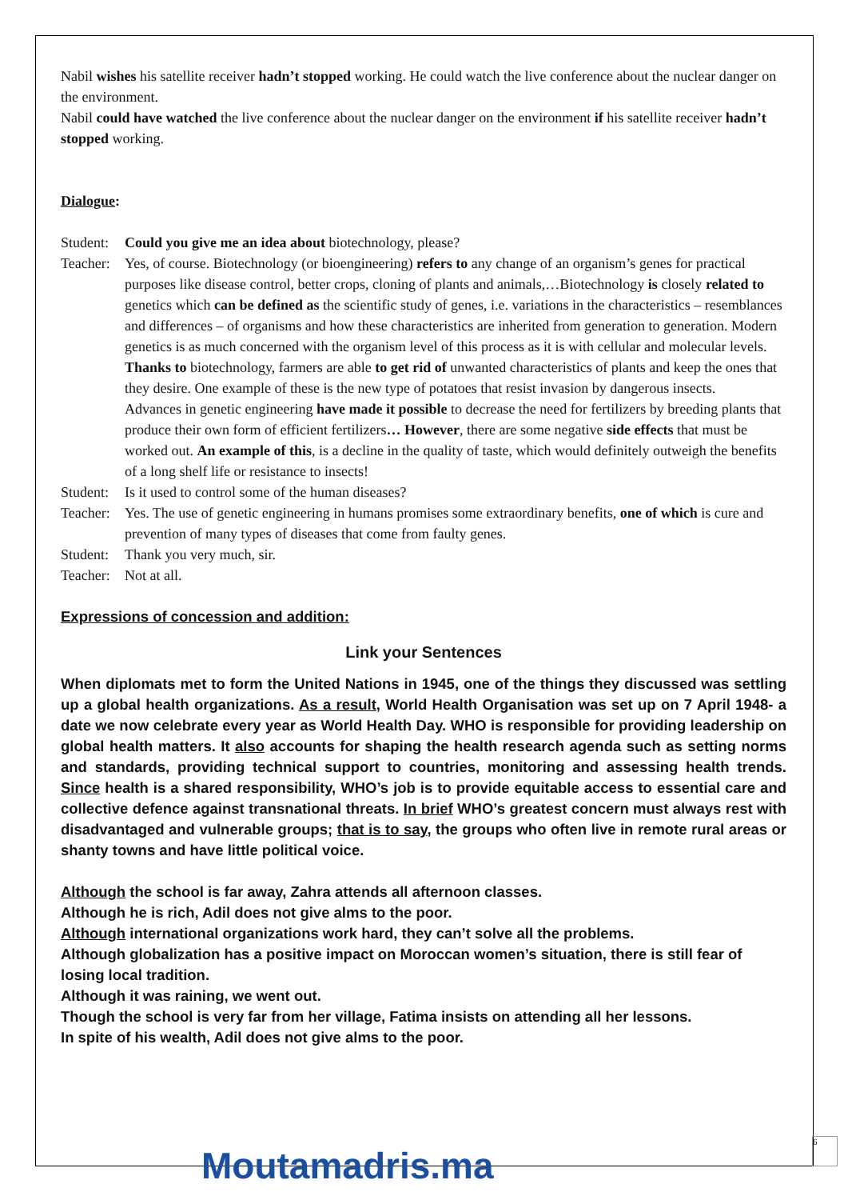Nabil wishes his satellite receiver hadn’t stopped working. He could watch the live conference about the nuclear danger on the environment.
Nabil could have watched the live conference about the nuclear danger on the environment if his satellite receiver hadn’t stopped working.
Dialogue:
Student: Could you give me an idea about biotechnology, please?
Teacher: Yes, of course. Biotechnology (or bioengineering) refers to any change of an organism’s genes for practical purposes like disease control, better crops, cloning of plants and animals,…Biotechnology is closely related to genetics which can be defined as the scientific study of genes, i.e. variations in the characteristics – resemblances and differences – of organisms and how these characteristics are inherited from generation to generation. Modern genetics is as much concerned with the organism level of this process as it is with cellular and molecular levels.
Thanks to biotechnology, farmers are able to get rid of unwanted characteristics of plants and keep the ones that they desire. One example of these is the new type of potatoes that resist invasion by dangerous insects.
Advances in genetic engineering have made it possible to decrease the need for fertilizers by breeding plants that produce their own form of efficient fertilizers… However, there are some negative side effects that must be worked out. An example of this, is a decline in the quality of taste, which would definitely outweigh the benefits of a long shelf life or resistance to insects!
Student: Is it used to control some of the human diseases?
Teacher: Yes. The use of genetic engineering in humans promises some extraordinary benefits, one of which is cure and prevention of many types of diseases that come from faulty genes.
Student: Thank you very much, sir.
Teacher: Not at all.
Expressions of concession and addition:
Link your Sentences
When diplomats met to form the United Nations in 1945, one of the things they discussed was settling up a global health organizations. As a result, World Health Organisation was set up on 7 April 1948- a date we now celebrate every year as World Health Day. WHO is responsible for providing leadership on global health matters. It also accounts for shaping the health research agenda such as setting norms and standards, providing technical support to countries, monitoring and assessing health trends. Since health is a shared responsibility, WHO’s job is to provide equitable access to essential care and collective defence against transnational threats. In brief WHO’s greatest concern must always rest with disadvantaged and vulnerable groups; that is to say, the groups who often live in remote rural areas or shanty towns and have little political voice.
Although the school is far away, Zahra attends all afternoon classes.
Although he is rich, Adil does not give alms to the poor.
Although international organizations work hard, they can’t solve all the problems.
Although globalization has a positive impact on Moroccan women’s situation, there is still fear of losing local tradition.
Although it was raining, we went out.
Though the school is very far from her village, Fatima insists on attending all her lessons.
In spite of his wealth, Adil does not give alms to the poor.
Moutamadris.ma
6